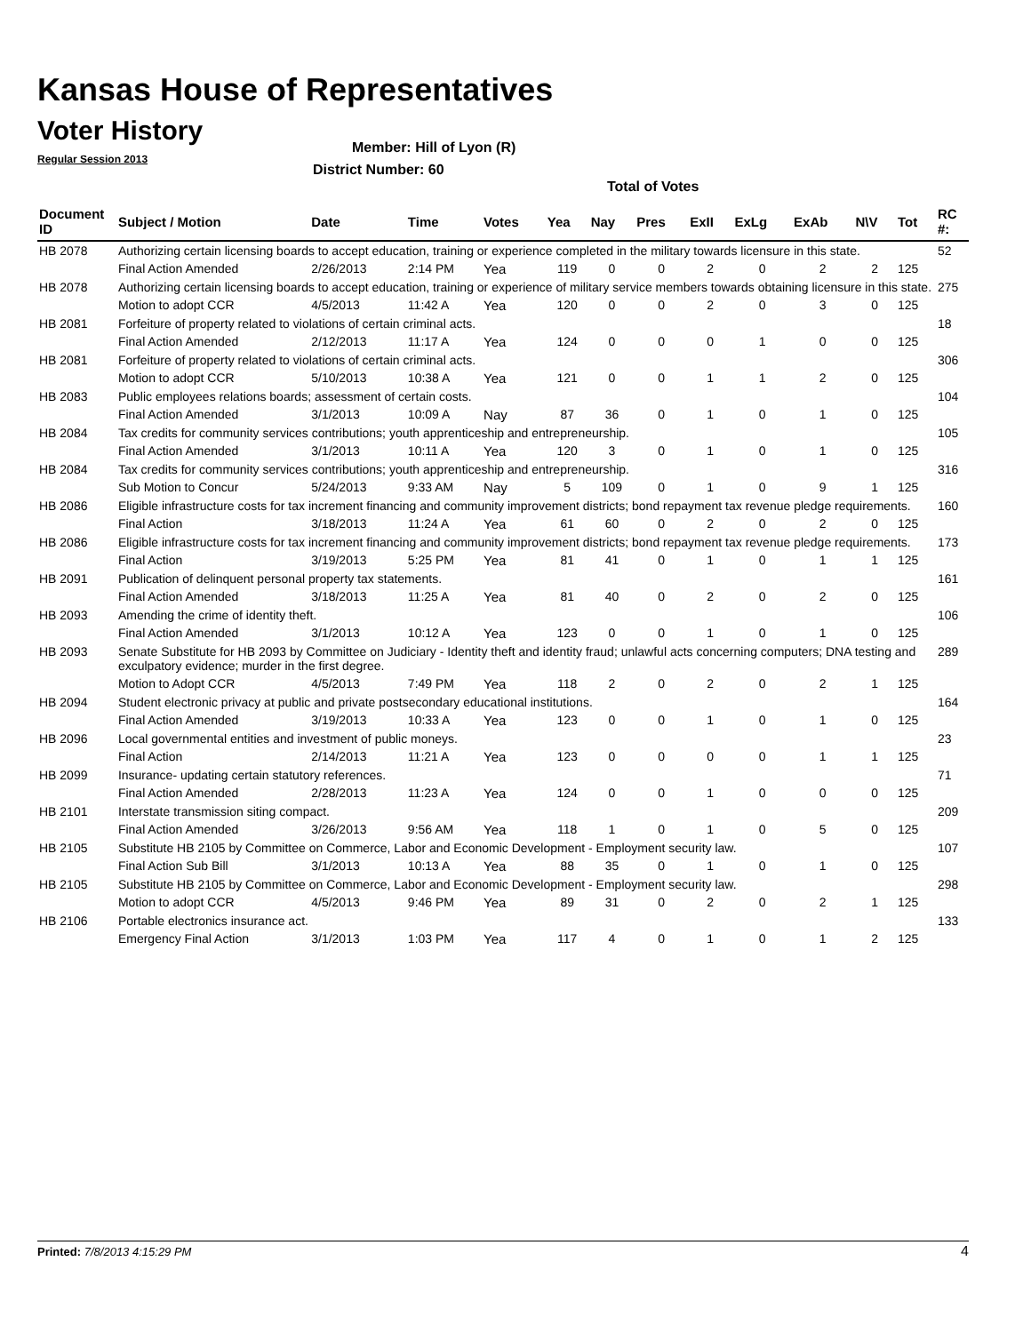Kansas House of Representatives
Voter History
Regular Session 2013
Member: Hill of Lyon (R)
District Number: 60
Total of Votes
| Document ID | Subject / Motion | Date | Time | Votes | Yea | Nay | Pres | ExII | ExLg | ExAb | N\V | Tot | RC #: |
| --- | --- | --- | --- | --- | --- | --- | --- | --- | --- | --- | --- | --- | --- |
| HB 2078 | Authorizing certain licensing boards to accept education, training or experience completed in the military towards licensure in this state. | | | | | | | | | | | | 52 |
| | Final Action Amended | 2/26/2013 | 2:14 PM | Yea | 119 | 0 | 0 | 2 | 0 | 2 | 2 | 125 | |
| HB 2078 | Authorizing certain licensing boards to accept education, training or experience of military service members towards obtaining licensure in this state. | | | | | | | | | | | | 275 |
| | Motion to adopt CCR | 4/5/2013 | 11:42 A | Yea | 120 | 0 | 0 | 2 | 0 | 3 | 0 | 125 | |
| HB 2081 | Forfeiture of property related to violations of certain criminal acts. | | | | | | | | | | | | 18 |
| | Final Action Amended | 2/12/2013 | 11:17 A | Yea | 124 | 0 | 0 | 0 | 1 | 0 | 0 | 125 | |
| HB 2081 | Forfeiture of property related to violations of certain criminal acts. | | | | | | | | | | | | 306 |
| | Motion to adopt CCR | 5/10/2013 | 10:38 A | Yea | 121 | 0 | 0 | 1 | 1 | 2 | 0 | 125 | |
| HB 2083 | Public employees relations boards; assessment of certain costs. | | | | | | | | | | | | 104 |
| | Final Action Amended | 3/1/2013 | 10:09 A | Nay | 87 | 36 | 0 | 1 | 0 | 1 | 0 | 125 | |
| HB 2084 | Tax credits for community services contributions; youth apprenticeship and entrepreneurship. | | | | | | | | | | | | 105 |
| | Final Action Amended | 3/1/2013 | 10:11 A | Yea | 120 | 3 | 0 | 1 | 0 | 1 | 0 | 125 | |
| HB 2084 | Tax credits for community services contributions; youth apprenticeship and entrepreneurship. | | | | | | | | | | | | 316 |
| | Sub Motion to Concur | 5/24/2013 | 9:33 AM | Nay | 5 | 109 | 0 | 1 | 0 | 9 | 1 | 125 | |
| HB 2086 | Eligible infrastructure costs for tax increment financing and community improvement districts; bond repayment tax revenue pledge requirements. | | | | | | | | | | | | 160 |
| | Final Action | 3/18/2013 | 11:24 A | Yea | 61 | 60 | 0 | 2 | 0 | 2 | 0 | 125 | |
| HB 2086 | Eligible infrastructure costs for tax increment financing and community improvement districts; bond repayment tax revenue pledge requirements. | | | | | | | | | | | | 173 |
| | Final Action | 3/19/2013 | 5:25 PM | Yea | 81 | 41 | 0 | 1 | 0 | 1 | 1 | 125 | |
| HB 2091 | Publication of delinquent personal property tax statements. | | | | | | | | | | | | 161 |
| | Final Action Amended | 3/18/2013 | 11:25 A | Yea | 81 | 40 | 0 | 2 | 0 | 2 | 0 | 125 | |
| HB 2093 | Amending the crime of identity theft. | | | | | | | | | | | | 106 |
| | Final Action Amended | 3/1/2013 | 10:12 A | Yea | 123 | 0 | 0 | 1 | 0 | 1 | 0 | 125 | |
| HB 2093 | Senate Substitute for HB 2093 by Committee on Judiciary - Identity theft and identity fraud; unlawful acts concerning computers; DNA testing and exculpatory evidence; murder in the first degree. | | | | | | | | | | | | 289 |
| | Motion to Adopt CCR | 4/5/2013 | 7:49 PM | Yea | 118 | 2 | 0 | 2 | 0 | 2 | 1 | 125 | |
| HB 2094 | Student electronic privacy at public and private postsecondary educational institutions. | | | | | | | | | | | | 164 |
| | Final Action Amended | 3/19/2013 | 10:33 A | Yea | 123 | 0 | 0 | 1 | 0 | 1 | 0 | 125 | |
| HB 2096 | Local governmental entities and investment of public moneys. | | | | | | | | | | | | 23 |
| | Final Action | 2/14/2013 | 11:21 A | Yea | 123 | 0 | 0 | 0 | 0 | 1 | 1 | 125 | |
| HB 2099 | Insurance- updating certain statutory references. | | | | | | | | | | | | 71 |
| | Final Action Amended | 2/28/2013 | 11:23 A | Yea | 124 | 0 | 0 | 1 | 0 | 0 | 0 | 125 | |
| HB 2101 | Interstate transmission siting compact. | | | | | | | | | | | | 209 |
| | Final Action Amended | 3/26/2013 | 9:56 AM | Yea | 118 | 1 | 0 | 1 | 0 | 5 | 0 | 125 | |
| HB 2105 | Substitute HB 2105 by Committee on Commerce, Labor and Economic Development - Employment security law. | | | | | | | | | | | | 107 |
| | Final Action Sub Bill | 3/1/2013 | 10:13 A | Yea | 88 | 35 | 0 | 1 | 0 | 1 | 0 | 125 | |
| HB 2105 | Substitute HB 2105 by Committee on Commerce, Labor and Economic Development - Employment security law. | | | | | | | | | | | | 298 |
| | Motion to adopt CCR | 4/5/2013 | 9:46 PM | Yea | 89 | 31 | 0 | 2 | 0 | 2 | 1 | 125 | |
| HB 2106 | Portable electronics insurance act. | | | | | | | | | | | | 133 |
| | Emergency Final Action | 3/1/2013 | 1:03 PM | Yea | 117 | 4 | 0 | 1 | 0 | 1 | 2 | 125 | |
Printed: 7/8/2013 4:15:29 PM 4